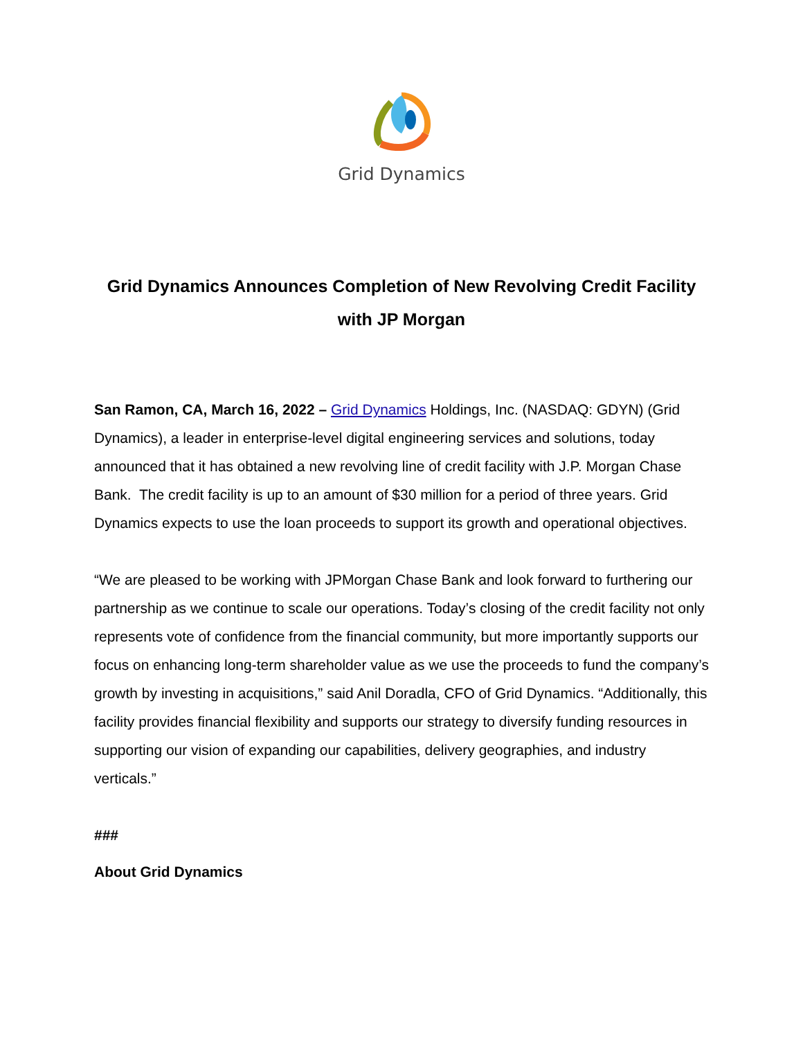Grid Dynamics
Grid Dynamics Announces Completion of New Revolving Credit Facility with JP Morgan
San Ramon, CA, March 16, 2022 – Grid Dynamics Holdings, Inc. (NASDAQ: GDYN) (Grid Dynamics), a leader in enterprise-level digital engineering services and solutions, today announced that it has obtained a new revolving line of credit facility with J.P. Morgan Chase Bank. The credit facility is up to an amount of $30 million for a period of three years. Grid Dynamics expects to use the loan proceeds to support its growth and operational objectives.
“We are pleased to be working with JPMorgan Chase Bank and look forward to furthering our partnership as we continue to scale our operations. Today’s closing of the credit facility not only represents vote of confidence from the financial community, but more importantly supports our focus on enhancing long-term shareholder value as we use the proceeds to fund the company’s growth by investing in acquisitions,” said Anil Doradla, CFO of Grid Dynamics. “Additionally, this facility provides financial flexibility and supports our strategy to diversify funding resources in supporting our vision of expanding our capabilities, delivery geographies, and industry verticals.”
###
About Grid Dynamics